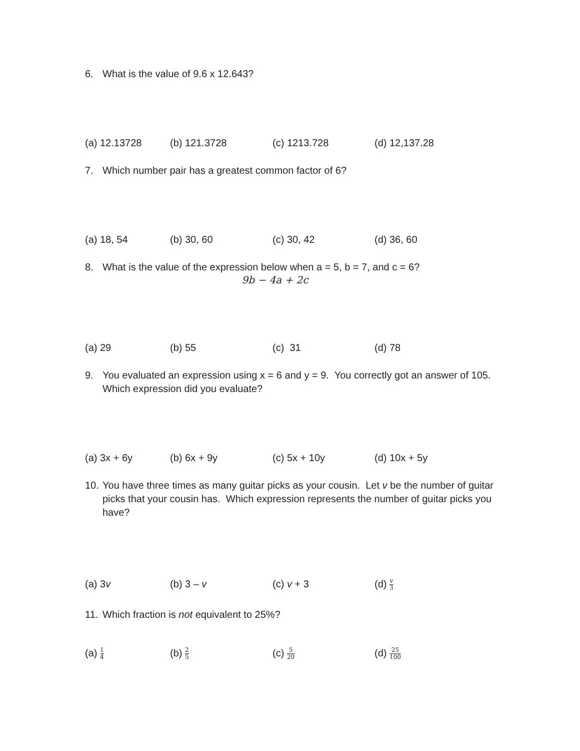6. What is the value of 9.6 x 12.643?
(a) 12.13728 (b) 121.3728 (c) 1213.728 (d) 12,137.28
7. Which number pair has a greatest common factor of 6?
(a) 18, 54 (b) 30, 60 (c) 30, 42 (d) 36, 60
8. What is the value of the expression below when a = 5, b = 7, and c = 6?
9b − 4a + 2c
(a) 29 (b) 55 (c) 31 (d) 78
9. You evaluated an expression using x = 6 and y = 9. You correctly got an answer of 105. Which expression did you evaluate?
(a) 3x + 6y (b) 6x + 9y (c) 5x + 10y (d) 10x + 5y
10. You have three times as many guitar picks as your cousin. Let v be the number of guitar picks that your cousin has. Which expression represents the number of guitar picks you have?
(a) 3v (b) 3 – v (c) v + 3 (d) v 3
11. Which fraction is not equivalent to 25%?
(a) 1 4
(b) 2 5
(c) 5 20
(d) 25 100